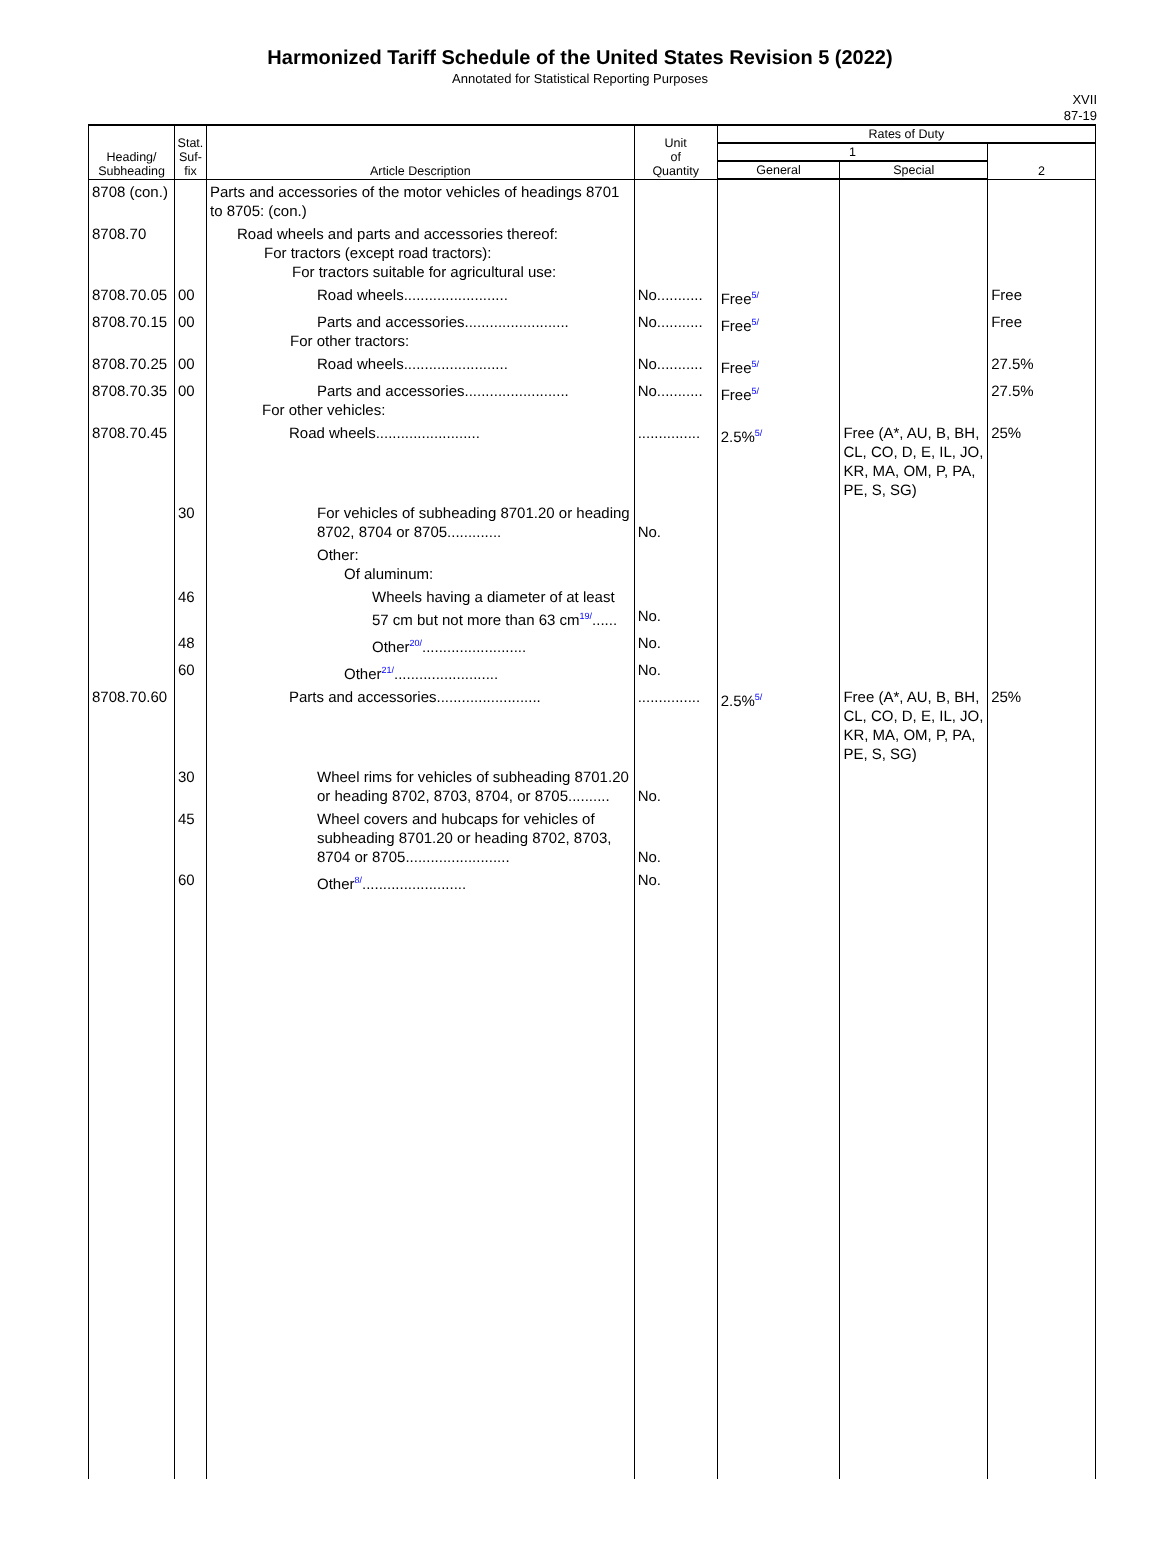Harmonized Tariff Schedule of the United States Revision 5 (2022)
Annotated for Statistical Reporting Purposes
XVII
87-19
| Heading/ Subheading | Stat. Suf- fix | Article Description | Unit of Quantity | Rates of Duty | | |
| --- | --- | --- | --- | --- | --- | --- |
| | | | | 1 | | 2 |
| | | | | General | Special | |
| 8708 (con.) | | Parts and accessories of the motor vehicles of headings 8701 to 8705: (con.) | | | | |
| 8708.70 | | Road wheels and parts and accessories thereof: For tractors (except road tractors): For tractors suitable for agricultural use: | | | | |
| 8708.70.05 | 00 | Road wheels......................... | No........... | Free<sup>5/</sup> | | Free |
| 8708.70.15 | 00 | Parts and accessories......................... For other tractors: | No........... | Free<sup>5/</sup> | | Free |
| 8708.70.25 | 00 | Road wheels......................... | No........... | Free<sup>5/</sup> | | 27.5% |
| 8708.70.35 | 00 | Parts and accessories......................... For other vehicles: | No........... | Free<sup>5/</sup> | | 27.5% |
| 8708.70.45 | | Road wheels......................... | ............... | 2.5%<sup>5/</sup> | Free (A*, AU, B, BH, CL, CO, D, E, IL, JO, KR, MA, OM, P, PA, PE, S, SG) | 25% |
| | 30 | For vehicles of subheading 8701.20 or heading 8702, 8704 or 8705............. | No. | | | |
| | | Other: Of aluminum: | | | | |
| | 46 | Wheels having a diameter of at least 57 cm but not more than 63 cm<sup>19/</sup>...... | No. | | | |
| | 48 | Other<sup>20/</sup>......................... | No. | | | |
| | 60 | Other<sup>21/</sup>......................... | No. | | | |
| 8708.70.60 | | Parts and accessories......................... | ............... | 2.5%<sup>5/</sup> | Free (A*, AU, B, BH, CL, CO, D, E, IL, JO, KR, MA, OM, P, PA, PE, S, SG) | 25% |
| | 30 | Wheel rims for vehicles of subheading 8701.20 or heading 8702, 8703, 8704, or 8705.......... | No. | | | |
| | 45 | Wheel covers and hubcaps for vehicles of subheading 8701.20 or heading 8702, 8703, 8704 or 8705......................... | No. | | | |
| | 60 | Other<sup>8/</sup>......................... | No. | | | |